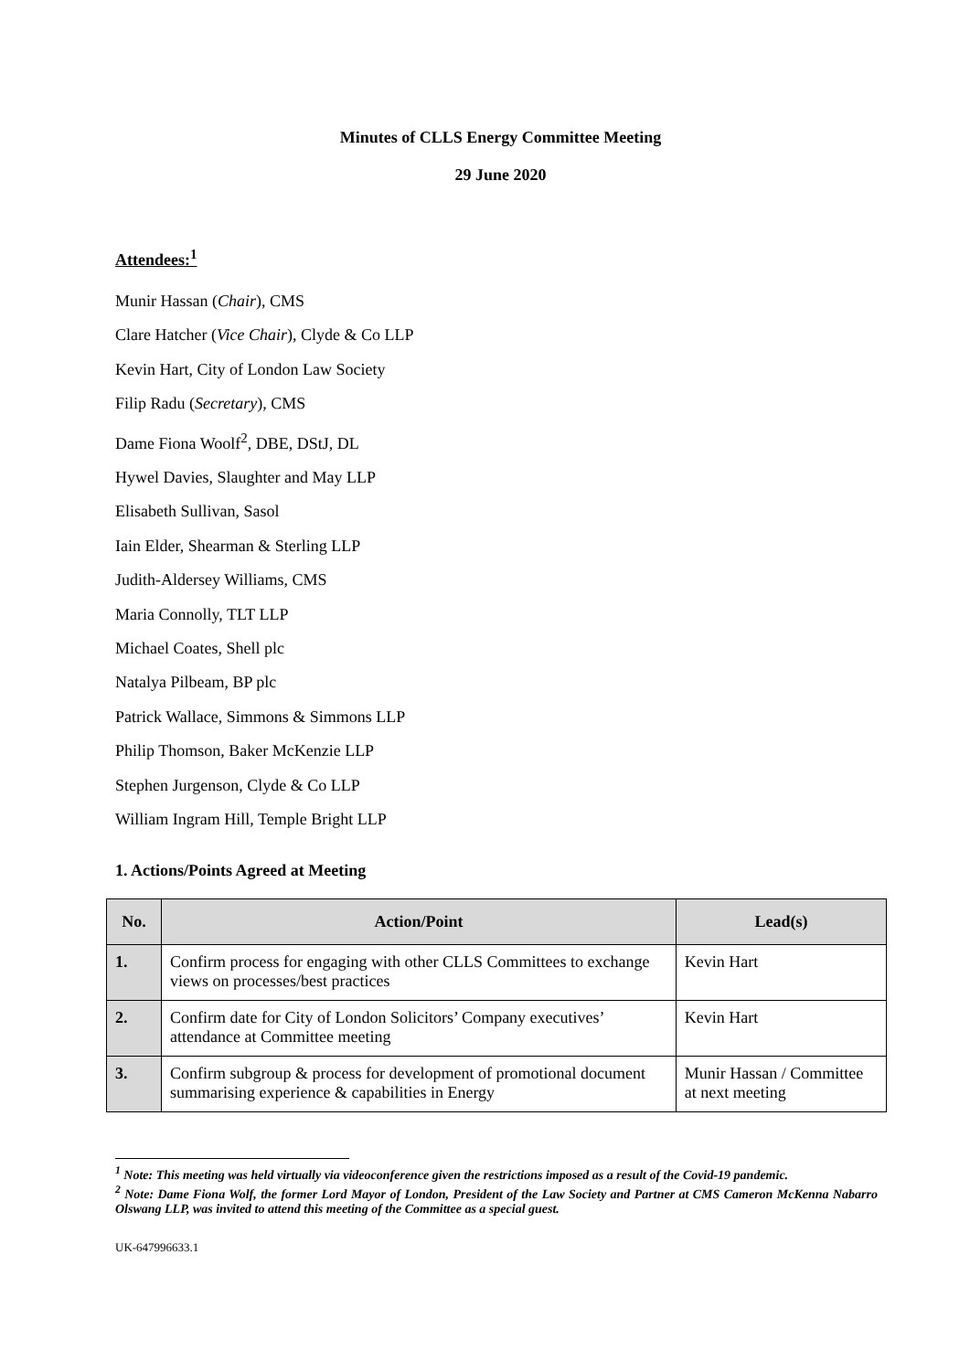Minutes of CLLS Energy Committee Meeting
29 June 2020
Attendees:<sup>1</sup>
Munir Hassan (Chair), CMS
Clare Hatcher (Vice Chair), Clyde & Co LLP
Kevin Hart, City of London Law Society
Filip Radu (Secretary), CMS
Dame Fiona Woolf<sup>2</sup>, DBE, DStJ, DL
Hywel Davies, Slaughter and May LLP
Elisabeth Sullivan, Sasol
Iain Elder, Shearman & Sterling LLP
Judith-Aldersey Williams, CMS
Maria Connolly, TLT LLP
Michael Coates, Shell plc
Natalya Pilbeam, BP plc
Patrick Wallace, Simmons & Simmons LLP
Philip Thomson, Baker McKenzie LLP
Stephen Jurgenson, Clyde & Co LLP
William Ingram Hill, Temple Bright LLP
1. Actions/Points Agreed at Meeting
| No. | Action/Point | Lead(s) |
| --- | --- | --- |
| 1. | Confirm process for engaging with other CLLS Committees to exchange views on processes/best practices | Kevin Hart |
| 2. | Confirm date for City of London Solicitors’ Company executives’ attendance at Committee meeting | Kevin Hart |
| 3. | Confirm subgroup & process for development of promotional document summarising experience & capabilities in Energy | Munir Hassan / Committee at next meeting |
<sup>1</sup> Note: This meeting was held virtually via videoconference given the restrictions imposed as a result of the Covid-19 pandemic.
<sup>2</sup> Note: Dame Fiona Wolf, the former Lord Mayor of London, President of the Law Society and Partner at CMS Cameron McKenna Nabarro Olswang LLP, was invited to attend this meeting of the Committee as a special guest.
UK-647996633.1